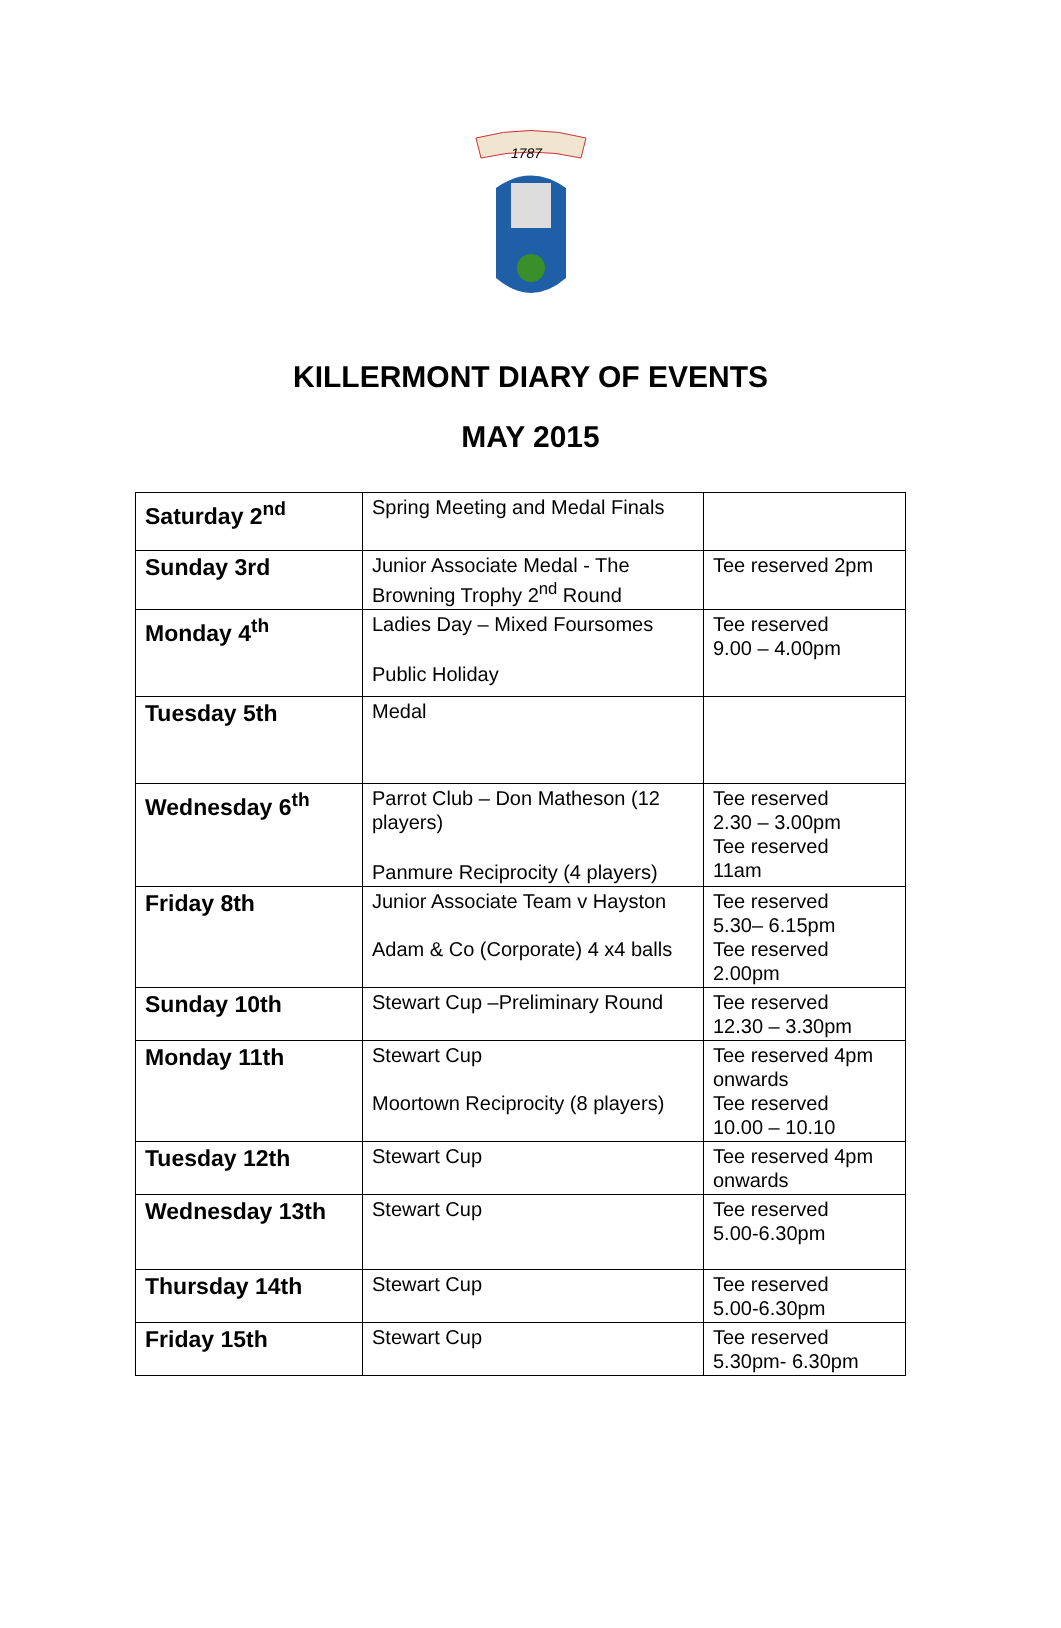1787
KILLERMONT DIARY OF EVENTS
MAY 2015
| Saturday 2<sup>nd</sup> | Spring Meeting and Medal Finals | |
| Sunday 3rd | Junior Associate Medal - The Browning Trophy 2<sup>nd</sup> Round | Tee reserved 2pm |
| Monday 4<sup>th</sup> | Ladies Day – Mixed Foursomes Public Holiday | Tee reserved 9.00 – 4.00pm |
| Tuesday 5th | Medal | |
| Wednesday 6<sup>th</sup> | Parrot Club – Don Matheson (12 players) Panmure Reciprocity (4 players) | Tee reserved 2.30 – 3.00pm Tee reserved 11am |
| Friday 8th | Junior Associate Team v Hayston Adam & Co (Corporate) 4 x4 balls | Tee reserved 5.30– 6.15pm Tee reserved 2.00pm |
| Sunday 10th | Stewart Cup –Preliminary Round | Tee reserved 12.30 – 3.30pm |
| Monday 11th | Stewart Cup Moortown Reciprocity (8 players) | Tee reserved 4pm onwards Tee reserved 10.00 – 10.10 |
| Tuesday 12th | Stewart Cup | Tee reserved 4pm onwards |
| Wednesday 13th | Stewart Cup | Tee reserved 5.00-6.30pm |
| Thursday 14th | Stewart Cup | Tee reserved 5.00-6.30pm |
| Friday 15th | Stewart Cup | Tee reserved 5.30pm- 6.30pm |